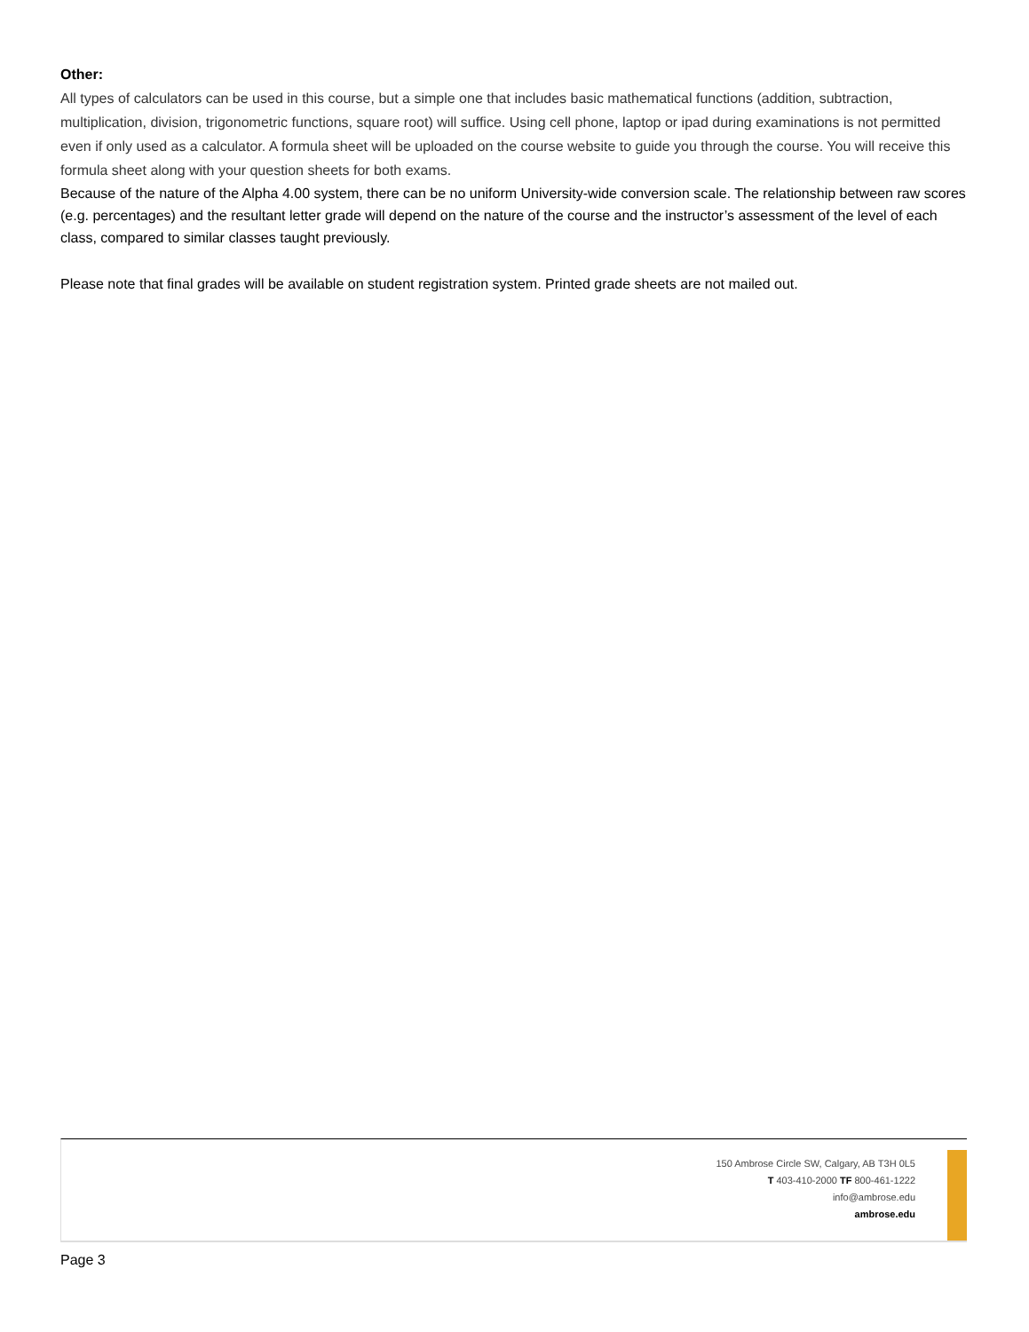Other:
All types of calculators can be used in this course, but a simple one that includes basic mathematical functions (addition, subtraction, multiplication, division, trigonometric functions, square root) will suffice. Using cell phone, laptop or ipad during examinations is not permitted even if only used as a calculator. A formula sheet will be uploaded on the course website to guide you through the course. You will receive this formula sheet along with your question sheets for both exams.
Because of the nature of the Alpha 4.00 system, there can be no uniform University-wide conversion scale. The relationship between raw scores (e.g. percentages) and the resultant letter grade will depend on the nature of the course and the instructor’s assessment of the level of each class, compared to similar classes taught previously.
Please note that final grades will be available on student registration system. Printed grade sheets are not mailed out.
150 Ambrose Circle SW, Calgary, AB T3H 0L5
T 403-410-2000 TF 800-461-1222
info@ambrose.edu
ambrose.edu
Page 3